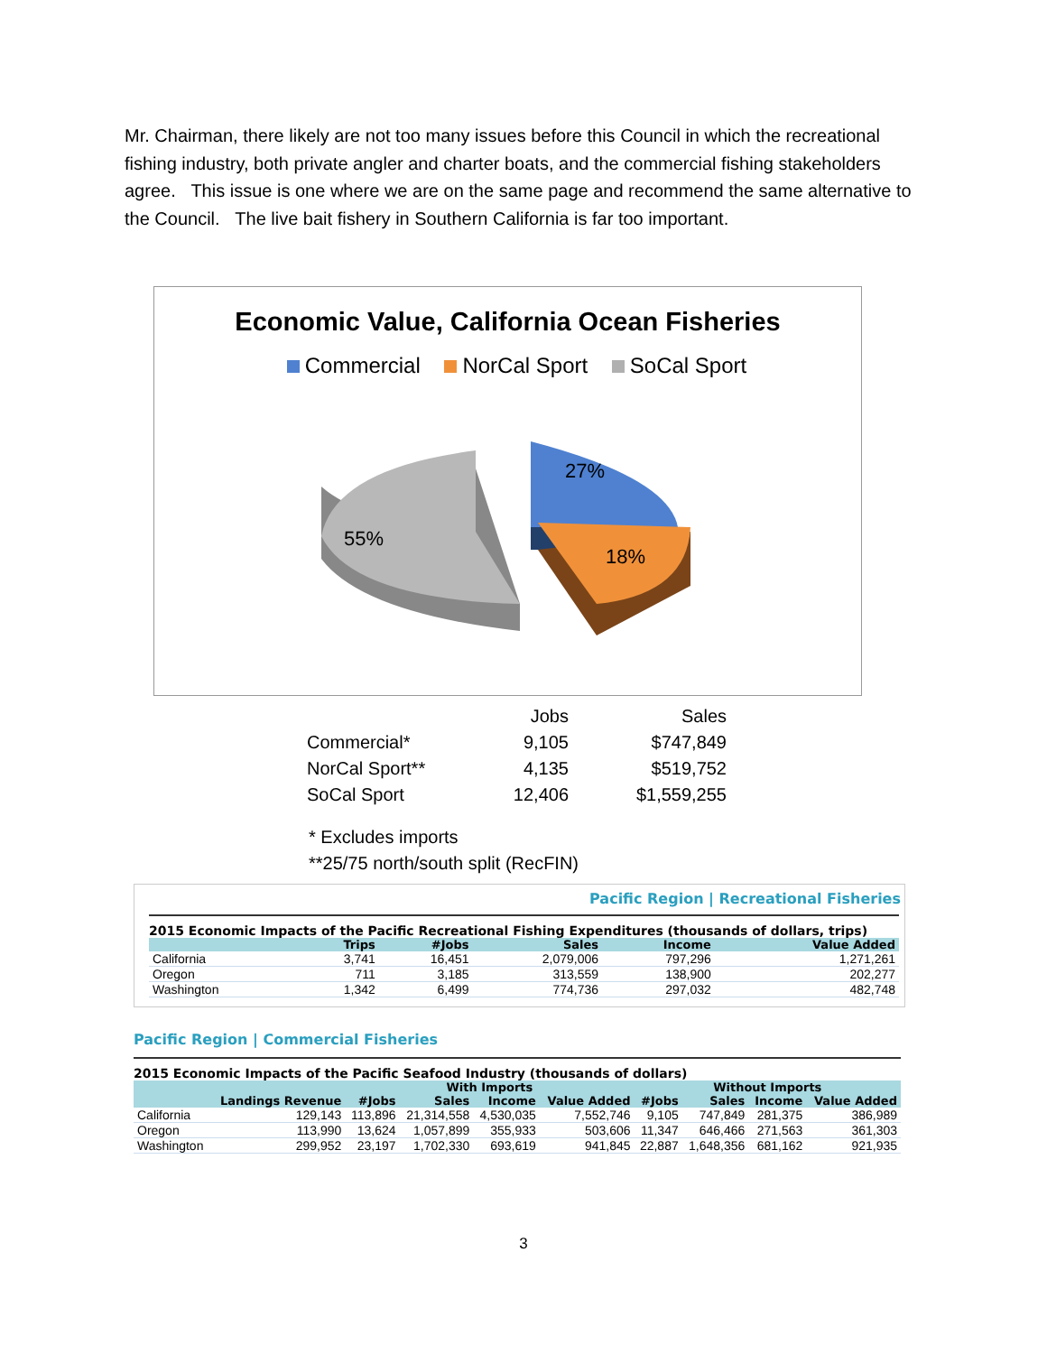Mr. Chairman, there likely are not too many issues before this Council in which the recreational fishing industry, both private angler and charter boats, and the commercial fishing stakeholders agree. This issue is one where we are on the same page and recommend the same alternative to the Council. The live bait fishery in Southern California is far too important.
Economic Value, California Ocean Fisheries
Commercial NorCal Sport SoCal Sport
55%
27%
18%
| | Jobs | Sales |
| Commercial* | 9,105 | $747,849 |
| NorCal Sport** | 4,135 | $519,752 |
| SoCal Sport | 12,406 | $1,559,255 |
* Excludes imports
**25/75 north/south split (RecFIN)
Pacific Region | Recreational Fisheries
2015 Economic Impacts of the Pacific Recreational Fishing Expenditures (thousands of dollars, trips)
| | Trips | #Jobs | Sales | Income | Value Added |
| --- | --- | --- | --- | --- | --- |
| California | 3,741 | 16,451 | 2,079,006 | 797,296 | 1,271,261 |
| Oregon | 711 | 3,185 | 313,559 | 138,900 | 202,277 |
| Washington | 1,342 | 6,499 | 774,736 | 297,032 | 482,748 |
Pacific Region | Commercial Fisheries
2015 Economic Impacts of the Pacific Seafood Industry (thousands of dollars)
| | | With Imports | | | | Without Imports | | | |
| --- | --- | --- | --- | --- | --- | --- | --- | --- | --- |
| | Landings Revenue | #Jobs | Sales | Income | Value Added | #Jobs | Sales | Income | Value Added |
| California | 129,143 | 113,896 | 21,314,558 | 4,530,035 | 7,552,746 | 9,105 | 747,849 | 281,375 | 386,989 |
| Oregon | 113,990 | 13,624 | 1,057,899 | 355,933 | 503,606 | 11,347 | 646,466 | 271,563 | 361,303 |
| Washington | 299,952 | 23,197 | 1,702,330 | 693,619 | 941,845 | 22,887 | 1,648,356 | 681,162 | 921,935 |
3